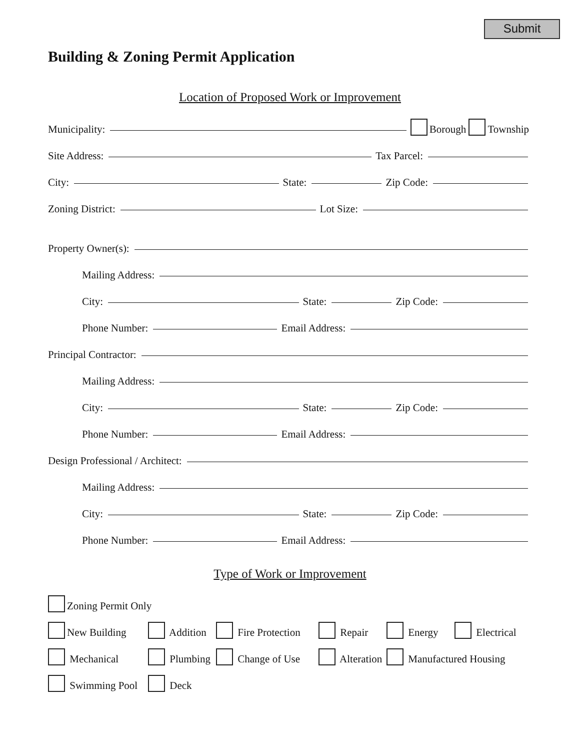Submit
Building & Zoning Permit Application
Location of Proposed Work or Improvement
Municipality:
Borough Township
Site Address:
Tax Parcel:
City:
State:
Zip Code:
Zoning District:
Lot Size:
Property Owner(s):
Mailing Address:
City:
State:
Zip Code:
Phone Number:
Email Address:
Principal Contractor:
Mailing Address:
City:
State:
Zip Code:
Phone Number:
Email Address:
Design Professional / Architect:
Mailing Address:
City:
State:
Zip Code:
Phone Number:
Email Address:
Type of Work or Improvement
Zoning Permit Only
New Building
Addition
Fire Protection
Repair
Energy
Electrical
Mechanical
Plumbing
Change of Use
Alteration
Manufactured Housing
Swimming Pool
Deck